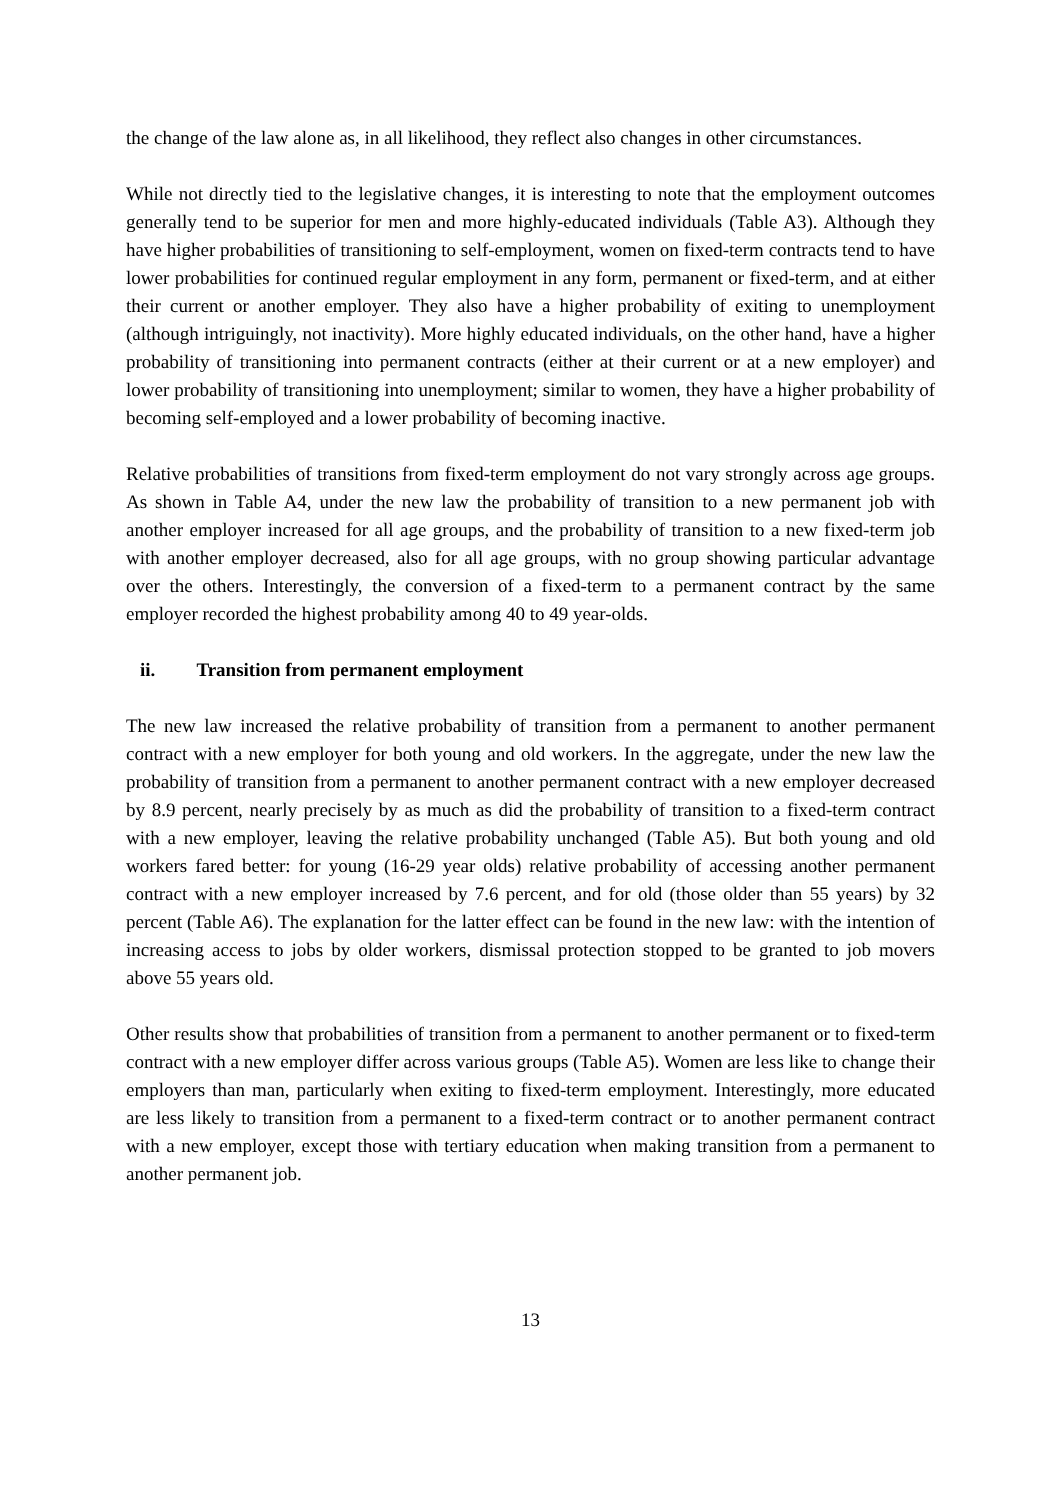the change of the law alone as, in all likelihood, they reflect also changes in other circumstances.
While not directly tied to the legislative changes, it is interesting to note that the employment outcomes generally tend to be superior for men and more highly-educated individuals (Table A3). Although they have higher probabilities of transitioning to self-employment, women on fixed-term contracts tend to have lower probabilities for continued regular employment in any form, permanent or fixed-term, and at either their current or another employer. They also have a higher probability of exiting to unemployment (although intriguingly, not inactivity). More highly educated individuals, on the other hand, have a higher probability of transitioning into permanent contracts (either at their current or at a new employer) and lower probability of transitioning into unemployment; similar to women, they have a higher probability of becoming self-employed and a lower probability of becoming inactive.
Relative probabilities of transitions from fixed-term employment do not vary strongly across age groups. As shown in Table A4, under the new law the probability of transition to a new permanent job with another employer increased for all age groups, and the probability of transition to a new fixed-term job with another employer decreased, also for all age groups, with no group showing particular advantage over the others. Interestingly, the conversion of a fixed-term to a permanent contract by the same employer recorded the highest probability among 40 to 49 year-olds.
ii. Transition from permanent employment
The new law increased the relative probability of transition from a permanent to another permanent contract with a new employer for both young and old workers. In the aggregate, under the new law the probability of transition from a permanent to another permanent contract with a new employer decreased by 8.9 percent, nearly precisely by as much as did the probability of transition to a fixed-term contract with a new employer, leaving the relative probability unchanged (Table A5). But both young and old workers fared better: for young (16-29 year olds) relative probability of accessing another permanent contract with a new employer increased by 7.6 percent, and for old (those older than 55 years) by 32 percent (Table A6). The explanation for the latter effect can be found in the new law: with the intention of increasing access to jobs by older workers, dismissal protection stopped to be granted to job movers above 55 years old.
Other results show that probabilities of transition from a permanent to another permanent or to fixed-term contract with a new employer differ across various groups (Table A5). Women are less like to change their employers than man, particularly when exiting to fixed-term employment. Interestingly, more educated are less likely to transition from a permanent to a fixed-term contract or to another permanent contract with a new employer, except those with tertiary education when making transition from a permanent to another permanent job.
13